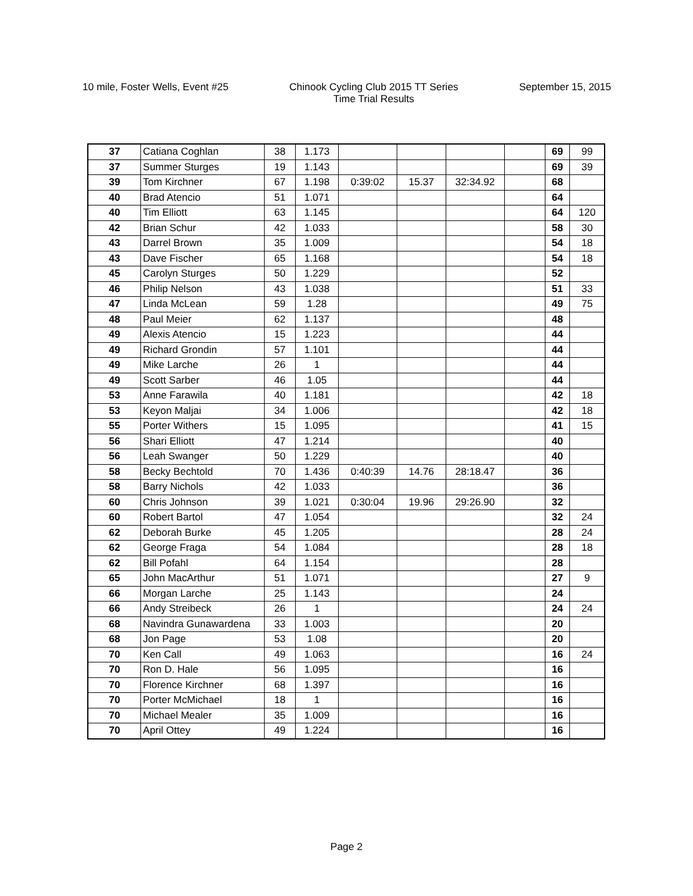10 mile, Foster Wells, Event #25
Chinook Cycling Club 2015 TT Series
Time Trial Results
September 15, 2015
| 37 | Catiana Coghlan | 38 | 1.173 | | | | | 69 | 99 |
| 37 | Summer Sturges | 19 | 1.143 | | | | | 69 | 39 |
| 39 | Tom Kirchner | 67 | 1.198 | 0:39:02 | 15.37 | 32:34.92 | | 68 | |
| 40 | Brad Atencio | 51 | 1.071 | | | | | 64 | |
| 40 | Tim Elliott | 63 | 1.145 | | | | | 64 | 120 |
| 42 | Brian Schur | 42 | 1.033 | | | | | 58 | 30 |
| 43 | Darrel Brown | 35 | 1.009 | | | | | 54 | 18 |
| 43 | Dave Fischer | 65 | 1.168 | | | | | 54 | 18 |
| 45 | Carolyn Sturges | 50 | 1.229 | | | | | 52 | |
| 46 | Philip Nelson | 43 | 1.038 | | | | | 51 | 33 |
| 47 | Linda McLean | 59 | 1.28 | | | | | 49 | 75 |
| 48 | Paul Meier | 62 | 1.137 | | | | | 48 | |
| 49 | Alexis Atencio | 15 | 1.223 | | | | | 44 | |
| 49 | Richard Grondin | 57 | 1.101 | | | | | 44 | |
| 49 | Mike Larche | 26 | 1 | | | | | 44 | |
| 49 | Scott Sarber | 46 | 1.05 | | | | | 44 | |
| 53 | Anne Farawila | 40 | 1.181 | | | | | 42 | 18 |
| 53 | Keyon Maljai | 34 | 1.006 | | | | | 42 | 18 |
| 55 | Porter Withers | 15 | 1.095 | | | | | 41 | 15 |
| 56 | Shari Elliott | 47 | 1.214 | | | | | 40 | |
| 56 | Leah Swanger | 50 | 1.229 | | | | | 40 | |
| 58 | Becky Bechtold | 70 | 1.436 | 0:40:39 | 14.76 | 28:18.47 | | 36 | |
| 58 | Barry Nichols | 42 | 1.033 | | | | | 36 | |
| 60 | Chris Johnson | 39 | 1.021 | 0:30:04 | 19.96 | 29:26.90 | | 32 | |
| 60 | Robert Bartol | 47 | 1.054 | | | | | 32 | 24 |
| 62 | Deborah Burke | 45 | 1.205 | | | | | 28 | 24 |
| 62 | George Fraga | 54 | 1.084 | | | | | 28 | 18 |
| 62 | Bill Pofahl | 64 | 1.154 | | | | | 28 | |
| 65 | John MacArthur | 51 | 1.071 | | | | | 27 | 9 |
| 66 | Morgan Larche | 25 | 1.143 | | | | | 24 | |
| 66 | Andy Streibeck | 26 | 1 | | | | | 24 | 24 |
| 68 | Navindra Gunawardena | 33 | 1.003 | | | | | 20 | |
| 68 | Jon Page | 53 | 1.08 | | | | | 20 | |
| 70 | Ken Call | 49 | 1.063 | | | | | 16 | 24 |
| 70 | Ron D. Hale | 56 | 1.095 | | | | | 16 | |
| 70 | Florence Kirchner | 68 | 1.397 | | | | | 16 | |
| 70 | Porter McMichael | 18 | 1 | | | | | 16 | |
| 70 | Michael Mealer | 35 | 1.009 | | | | | 16 | |
| 70 | April Ottey | 49 | 1.224 | | | | | 16 | |
Page 2